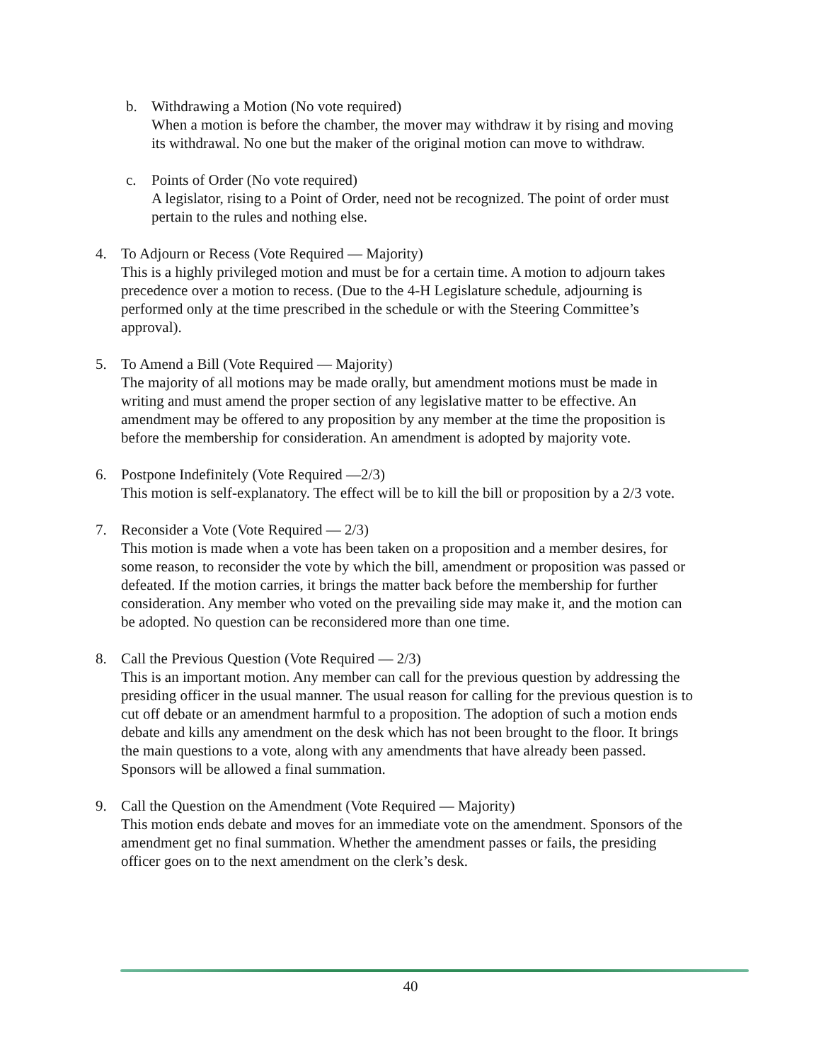b. Withdrawing a Motion (No vote required)
When a motion is before the chamber, the mover may withdraw it by rising and moving its withdrawal. No one but the maker of the original motion can move to withdraw.
c. Points of Order (No vote required)
A legislator, rising to a Point of Order, need not be recognized. The point of order must pertain to the rules and nothing else.
4. To Adjourn or Recess (Vote Required — Majority)
This is a highly privileged motion and must be for a certain time. A motion to adjourn takes precedence over a motion to recess. (Due to the 4-H Legislature schedule, adjourning is performed only at the time prescribed in the schedule or with the Steering Committee’s approval).
5. To Amend a Bill (Vote Required — Majority)
The majority of all motions may be made orally, but amendment motions must be made in writing and must amend the proper section of any legislative matter to be effective. An amendment may be offered to any proposition by any member at the time the proposition is before the membership for consideration. An amendment is adopted by majority vote.
6. Postpone Indefinitely (Vote Required —2/3)
This motion is self-explanatory. The effect will be to kill the bill or proposition by a 2/3 vote.
7. Reconsider a Vote (Vote Required — 2/3)
This motion is made when a vote has been taken on a proposition and a member desires, for some reason, to reconsider the vote by which the bill, amendment or proposition was passed or defeated. If the motion carries, it brings the matter back before the membership for further consideration. Any member who voted on the prevailing side may make it, and the motion can be adopted. No question can be reconsidered more than one time.
8. Call the Previous Question (Vote Required — 2/3)
This is an important motion. Any member can call for the previous question by addressing the presiding officer in the usual manner. The usual reason for calling for the previous question is to cut off debate or an amendment harmful to a proposition. The adoption of such a motion ends debate and kills any amendment on the desk which has not been brought to the floor. It brings the main questions to a vote, along with any amendments that have already been passed. Sponsors will be allowed a final summation.
9. Call the Question on the Amendment (Vote Required — Majority)
This motion ends debate and moves for an immediate vote on the amendment. Sponsors of the amendment get no final summation. Whether the amendment passes or fails, the presiding officer goes on to the next amendment on the clerk’s desk.
40